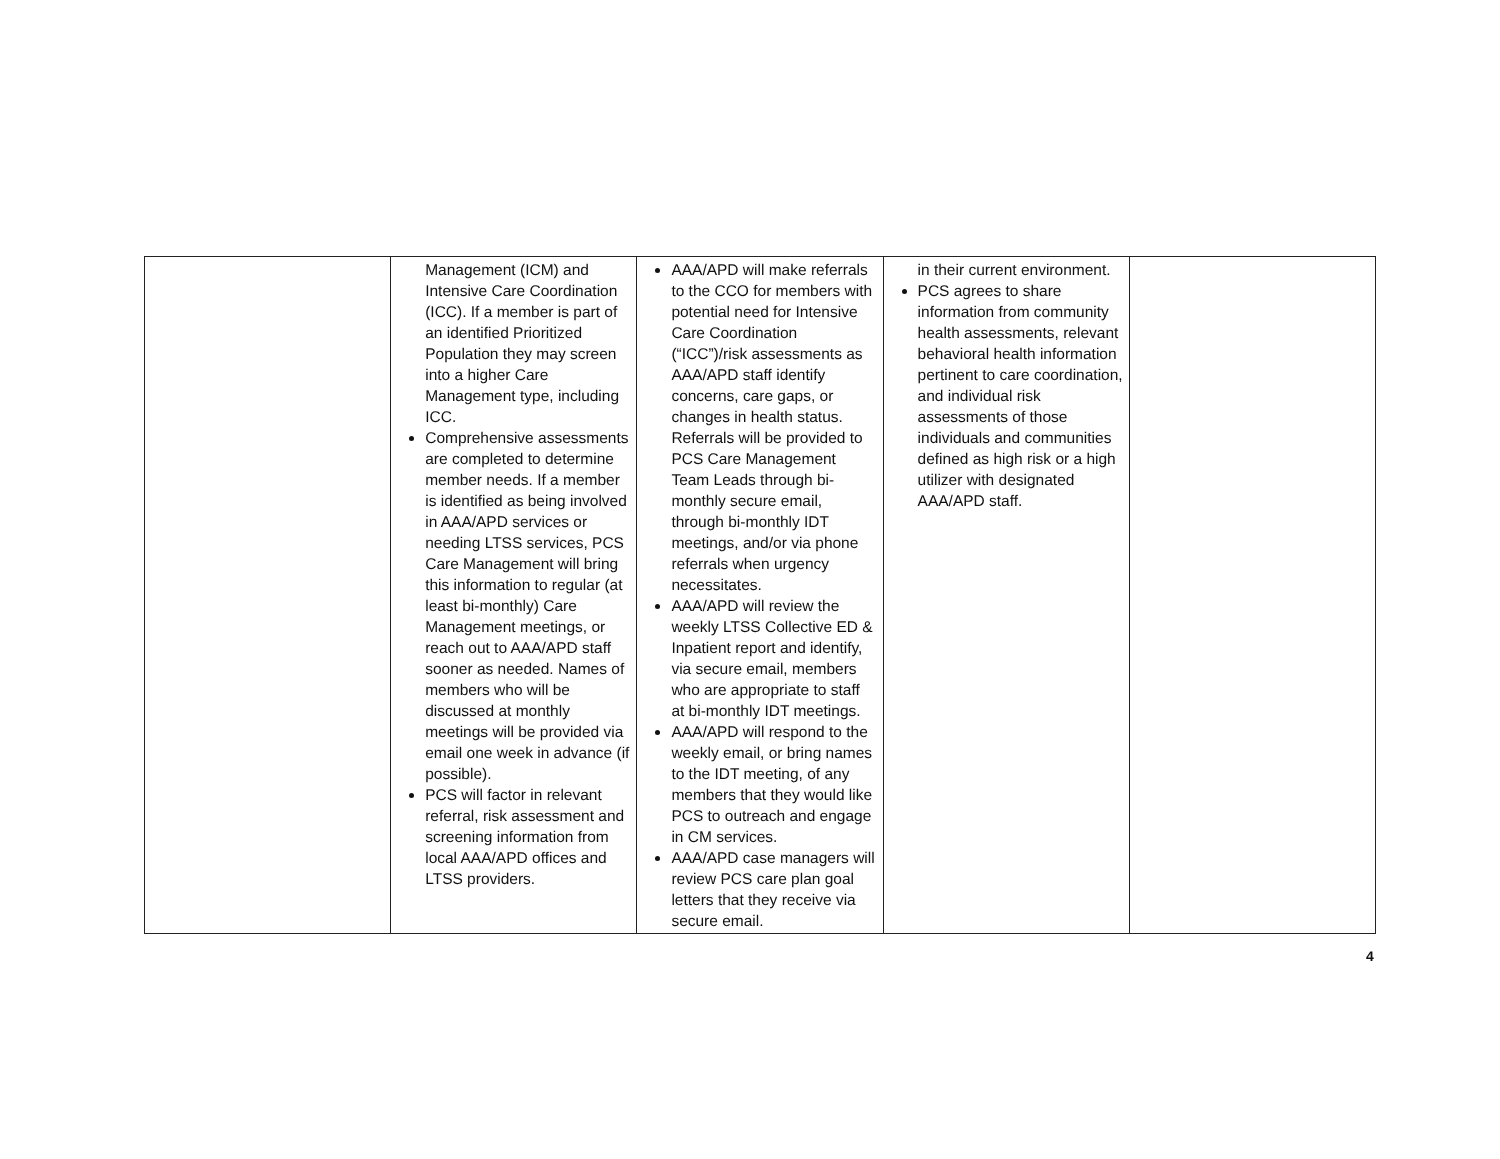| | Management (ICM) and Intensive Care Coordination (ICC). If a member is part of an identified Prioritized Population they may screen into a higher Care Management type, including ICC. Comprehensive assessments are completed to determine member needs. If a member is identified as being involved in AAA/APD services or needing LTSS services, PCS Care Management will bring this information to regular (at least bi-monthly) Care Management meetings, or reach out to AAA/APD staff sooner as needed. Names of members who will be discussed at monthly meetings will be provided via email one week in advance (if possible). PCS will factor in relevant referral, risk assessment and screening information from local AAA/APD offices and LTSS providers. | AAA/APD will make referrals to the CCO for members with potential need for Intensive Care Coordination (“ICC”)/risk assessments as AAA/APD staff identify concerns, care gaps, or changes in health status. Referrals will be provided to PCS Care Management Team Leads through bi-monthly secure email, through bi-monthly IDT meetings, and/or via phone referrals when urgency necessitates. AAA/APD will review the weekly LTSS Collective ED & Inpatient report and identify, via secure email, members who are appropriate to staff at bi-monthly IDT meetings. AAA/APD will respond to the weekly email, or bring names to the IDT meeting, of any members that they would like PCS to outreach and engage in CM services. AAA/APD case managers will review PCS care plan goal letters that they receive via secure email. | in their current environment. PCS agrees to share information from community health assessments, relevant behavioral health information pertinent to care coordination, and individual risk assessments of those individuals and communities defined as high risk or a high utilizer with designated AAA/APD staff. | |
4